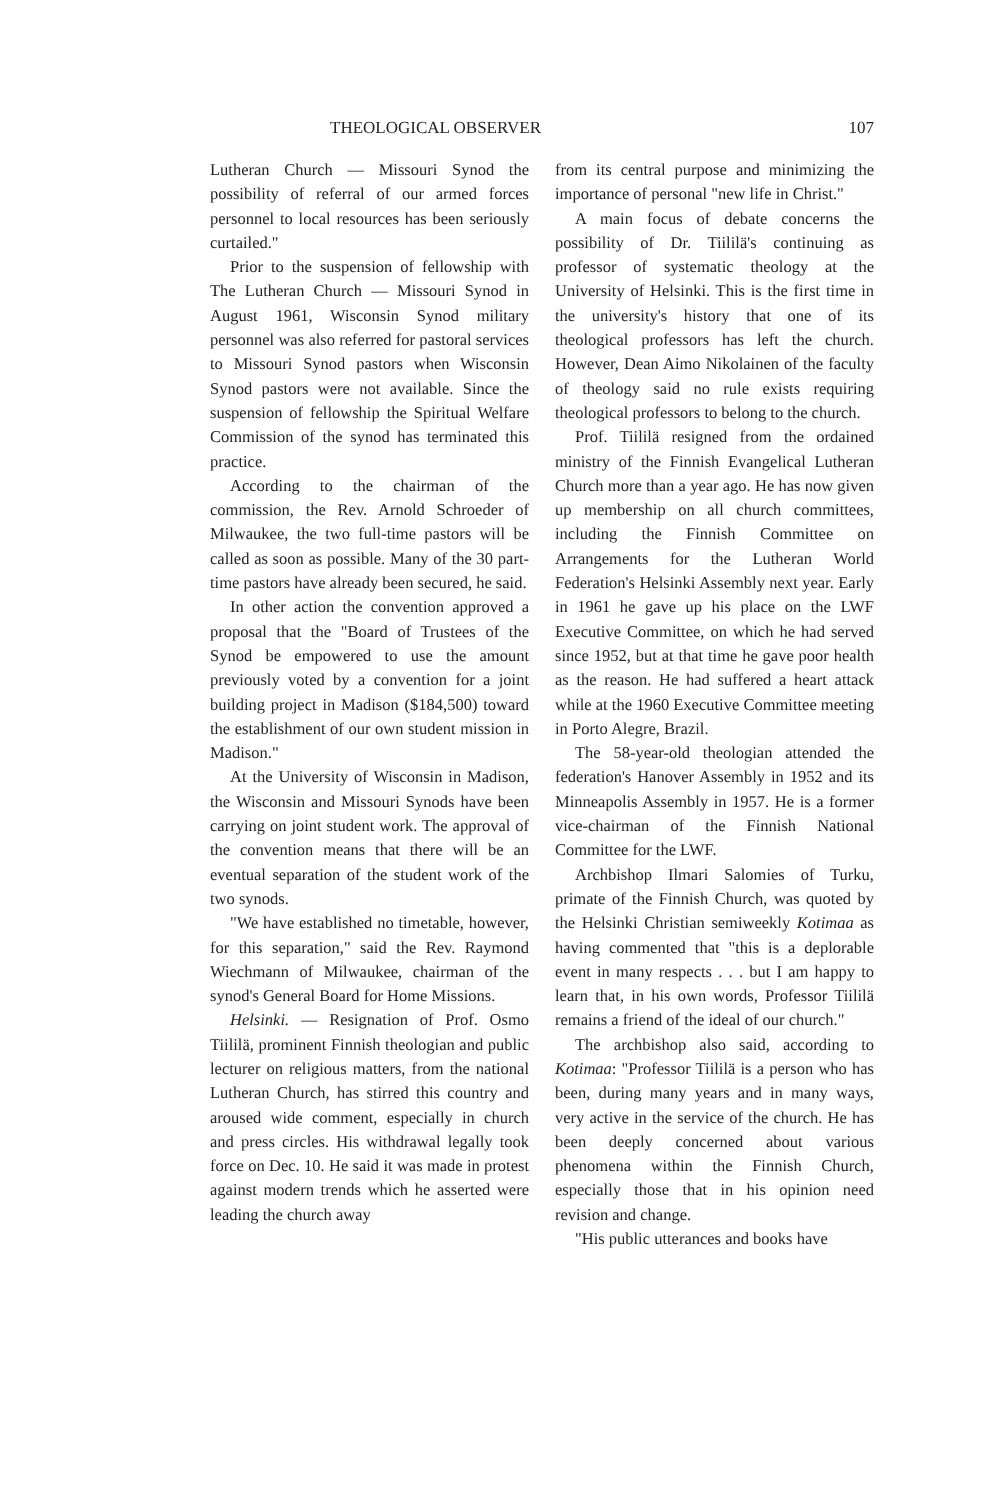THEOLOGICAL OBSERVER 107
Lutheran Church — Missouri Synod the possibility of referral of our armed forces personnel to local resources has been seriously curtailed."
Prior to the suspension of fellowship with The Lutheran Church — Missouri Synod in August 1961, Wisconsin Synod military personnel was also referred for pastoral services to Missouri Synod pastors when Wisconsin Synod pastors were not available. Since the suspension of fellowship the Spiritual Welfare Commission of the synod has terminated this practice.
According to the chairman of the commission, the Rev. Arnold Schroeder of Milwaukee, the two full-time pastors will be called as soon as possible. Many of the 30 part-time pastors have already been secured, he said.
In other action the convention approved a proposal that the "Board of Trustees of the Synod be empowered to use the amount previously voted by a convention for a joint building project in Madison ($184,500) toward the establishment of our own student mission in Madison."
At the University of Wisconsin in Madison, the Wisconsin and Missouri Synods have been carrying on joint student work. The approval of the convention means that there will be an eventual separation of the student work of the two synods.
"We have established no timetable, however, for this separation," said the Rev. Raymond Wiechmann of Milwaukee, chairman of the synod's General Board for Home Missions.
Helsinki. — Resignation of Prof. Osmo Tiililä, prominent Finnish theologian and public lecturer on religious matters, from the national Lutheran Church, has stirred this country and aroused wide comment, especially in church and press circles. His withdrawal legally took force on Dec. 10. He said it was made in protest against modern trends which he asserted were leading the church away
from its central purpose and minimizing the importance of personal "new life in Christ."
A main focus of debate concerns the possibility of Dr. Tiililä's continuing as professor of systematic theology at the University of Helsinki. This is the first time in the university's history that one of its theological professors has left the church. However, Dean Aimo Nikolainen of the faculty of theology said no rule exists requiring theological professors to belong to the church.
Prof. Tiililä resigned from the ordained ministry of the Finnish Evangelical Lutheran Church more than a year ago. He has now given up membership on all church committees, including the Finnish Committee on Arrangements for the Lutheran World Federation's Helsinki Assembly next year. Early in 1961 he gave up his place on the LWF Executive Committee, on which he had served since 1952, but at that time he gave poor health as the reason. He had suffered a heart attack while at the 1960 Executive Committee meeting in Porto Alegre, Brazil.
The 58-year-old theologian attended the federation's Hanover Assembly in 1952 and its Minneapolis Assembly in 1957. He is a former vice-chairman of the Finnish National Committee for the LWF.
Archbishop Ilmari Salomies of Turku, primate of the Finnish Church, was quoted by the Helsinki Christian semiweekly Kotimaa as having commented that "this is a deplorable event in many respects . . . but I am happy to learn that, in his own words, Professor Tiililä remains a friend of the ideal of our church."
The archbishop also said, according to Kotimaa: "Professor Tiililä is a person who has been, during many years and in many ways, very active in the service of the church. He has been deeply concerned about various phenomena within the Finnish Church, especially those that in his opinion need revision and change.
"His public utterances and books have